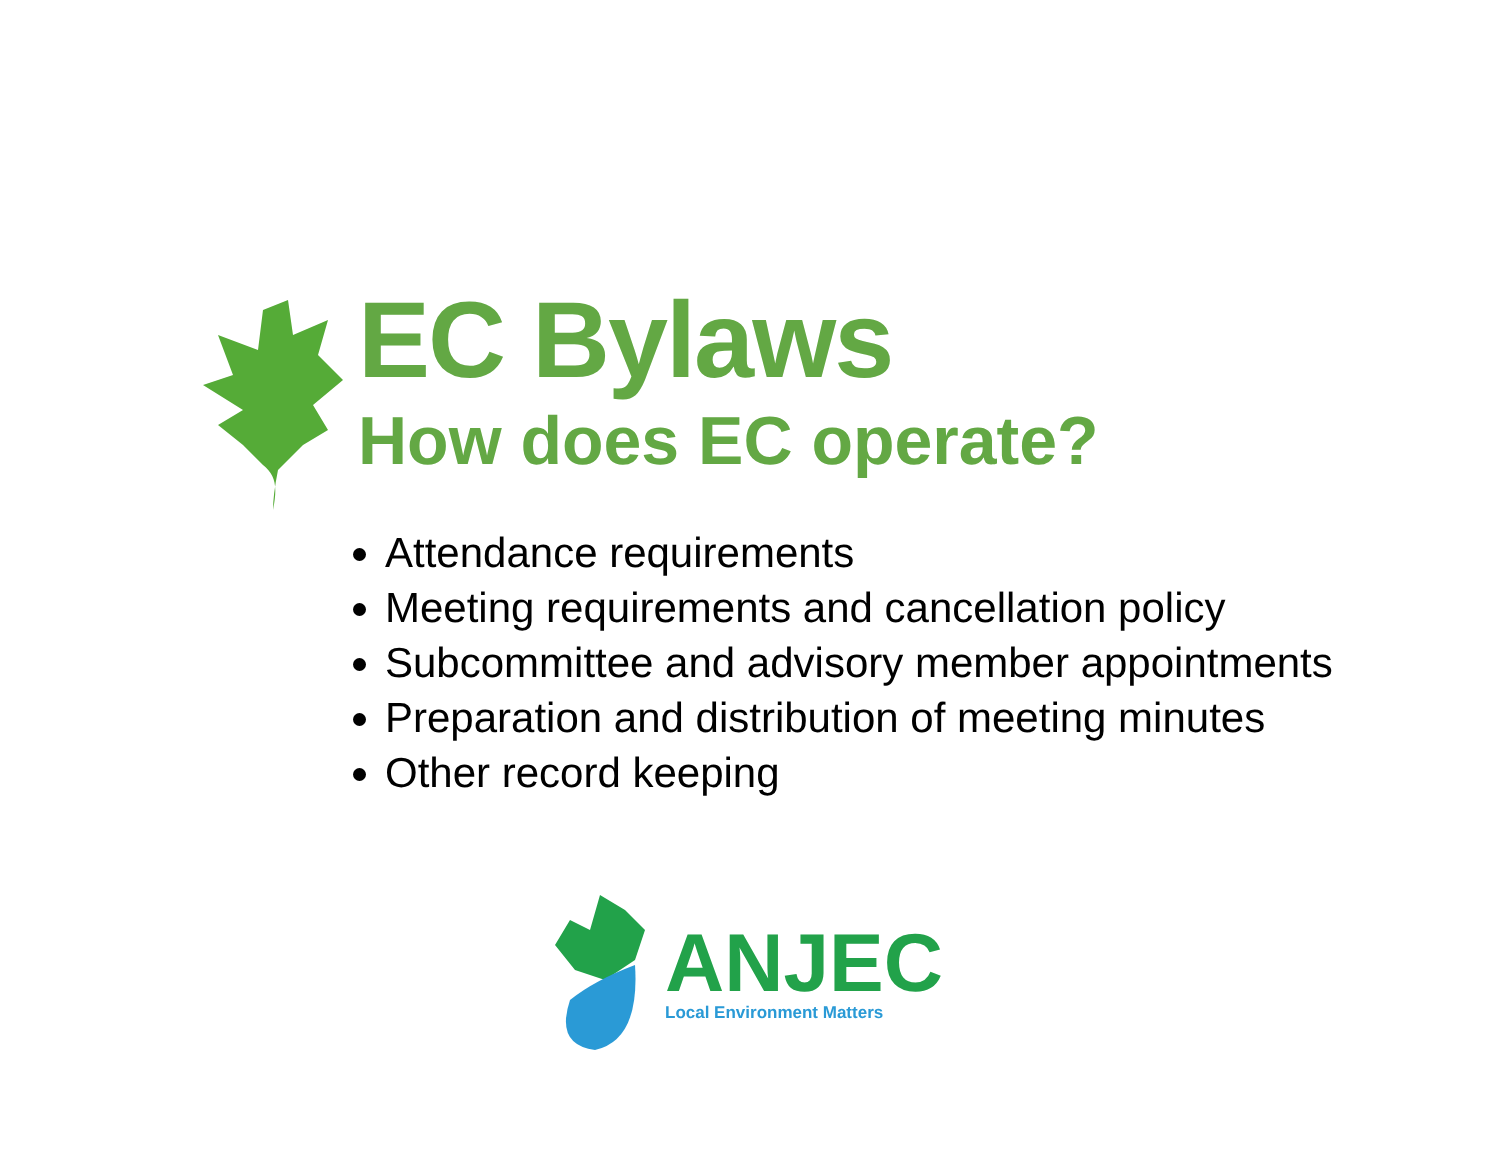EC Bylaws
How does EC operate?
Attendance requirements
Meeting requirements and cancellation policy
Subcommittee and advisory member appointments
Preparation and distribution of meeting minutes
Other record keeping
ANJEC
Local Environment Matters